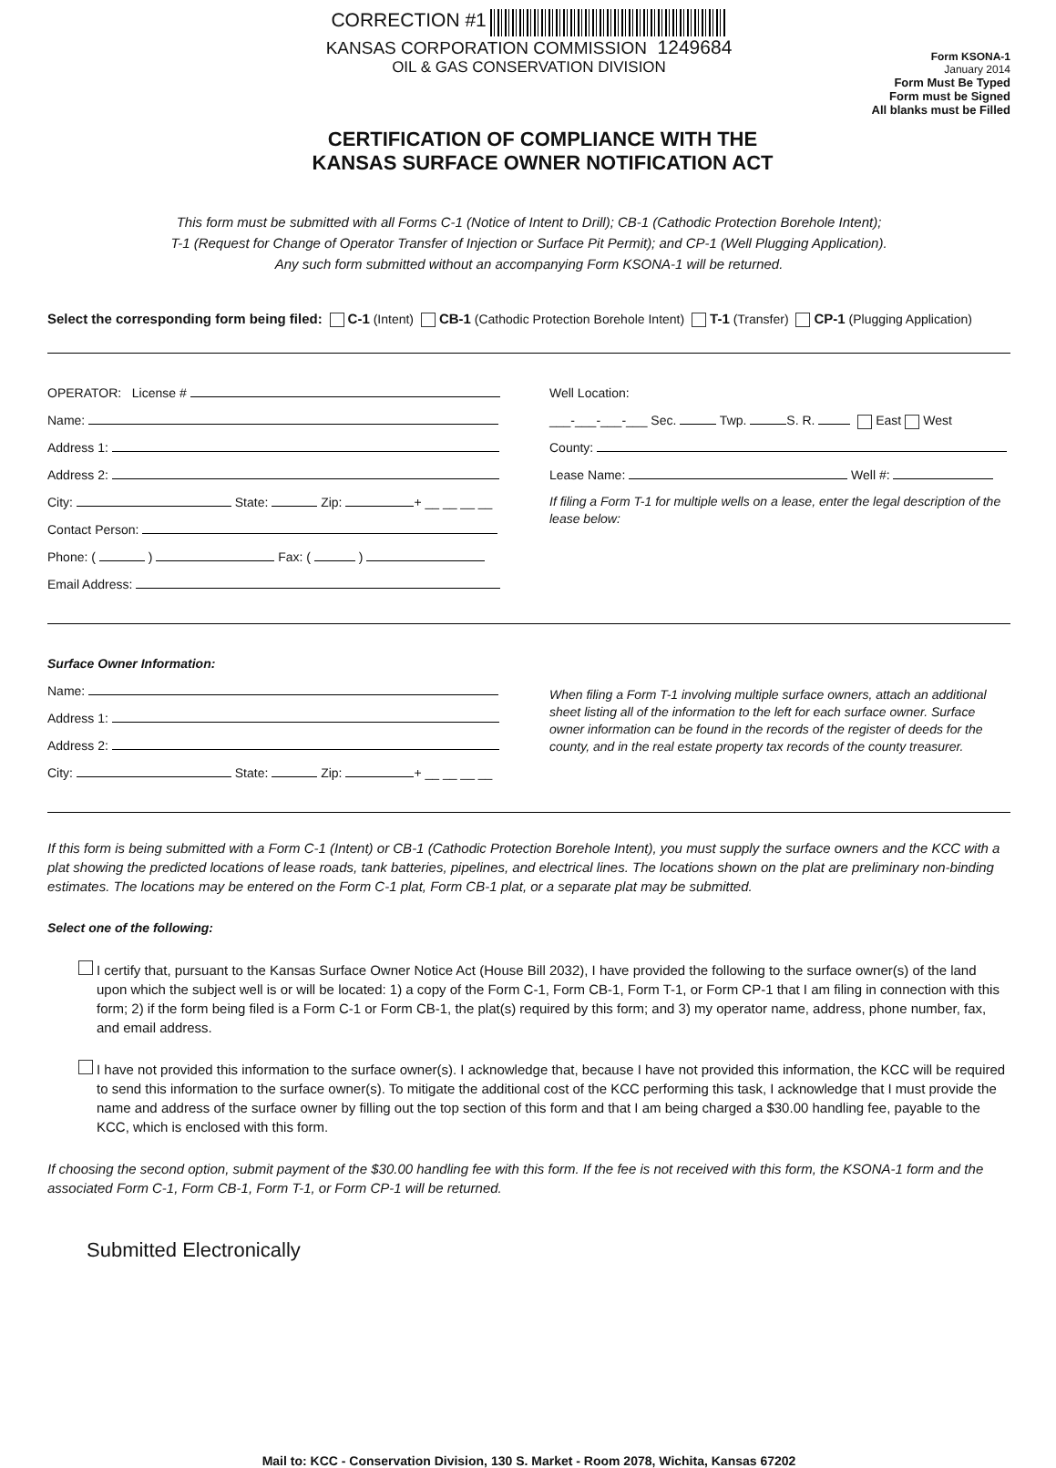CORRECTION #1
KANSAS CORPORATION COMMISSION 1249684
OIL & GAS CONSERVATION DIVISION
Form KSONA-1
January 2014
Form Must Be Typed
Form must be Signed
All blanks must be Filled
CERTIFICATION OF COMPLIANCE WITH THE
KANSAS SURFACE OWNER NOTIFICATION ACT
This form must be submitted with all Forms C-1 (Notice of Intent to Drill); CB-1 (Cathodic Protection Borehole Intent);
T-1 (Request for Change of Operator Transfer of Injection or Surface Pit Permit); and CP-1 (Well Plugging Application).
Any such form submitted without an accompanying Form KSONA-1 will be returned.
Select the corresponding form being filed: C-1 (Intent) CB-1 (Cathodic Protection Borehole Intent) T-1 (Transfer) CP-1 (Plugging Application)
OPERATOR: License #
Name:
Address 1:
Address 2:
City: State: Zip: + __ __ __ __
Contact Person:
Phone: ( ) Fax: ( )
Email Address:
Well Location:
___-___-___-___ Sec. Twp. S. R. East West
County:
Lease Name: Well #:
If filing a Form T-1 for multiple wells on a lease, enter the legal description of the lease below:
Surface Owner Information:
Name:
Address 1:
Address 2:
City: State: Zip: + __ __ __ __
When filing a Form T-1 involving multiple surface owners, attach an additional sheet listing all of the information to the left for each surface owner. Surface owner information can be found in the records of the register of deeds for the county, and in the real estate property tax records of the county treasurer.
If this form is being submitted with a Form C-1 (Intent) or CB-1 (Cathodic Protection Borehole Intent), you must supply the surface owners and the KCC with a plat showing the predicted locations of lease roads, tank batteries, pipelines, and electrical lines. The locations shown on the plat are preliminary non-binding estimates. The locations may be entered on the Form C-1 plat, Form CB-1 plat, or a separate plat may be submitted.
Select one of the following:
I certify that, pursuant to the Kansas Surface Owner Notice Act (House Bill 2032), I have provided the following to the surface owner(s) of the land upon which the subject well is or will be located: 1) a copy of the Form C-1, Form CB-1, Form T-1, or Form CP-1 that I am filing in connection with this form; 2) if the form being filed is a Form C-1 or Form CB-1, the plat(s) required by this form; and 3) my operator name, address, phone number, fax, and email address.
I have not provided this information to the surface owner(s). I acknowledge that, because I have not provided this information, the KCC will be required to send this information to the surface owner(s). To mitigate the additional cost of the KCC performing this task, I acknowledge that I must provide the name and address of the surface owner by filling out the top section of this form and that I am being charged a $30.00 handling fee, payable to the KCC, which is enclosed with this form.
If choosing the second option, submit payment of the $30.00 handling fee with this form. If the fee is not received with this form, the KSONA-1 form and the associated Form C-1, Form CB-1, Form T-1, or Form CP-1 will be returned.
Submitted Electronically
Mail to: KCC - Conservation Division, 130 S. Market - Room 2078, Wichita, Kansas 67202